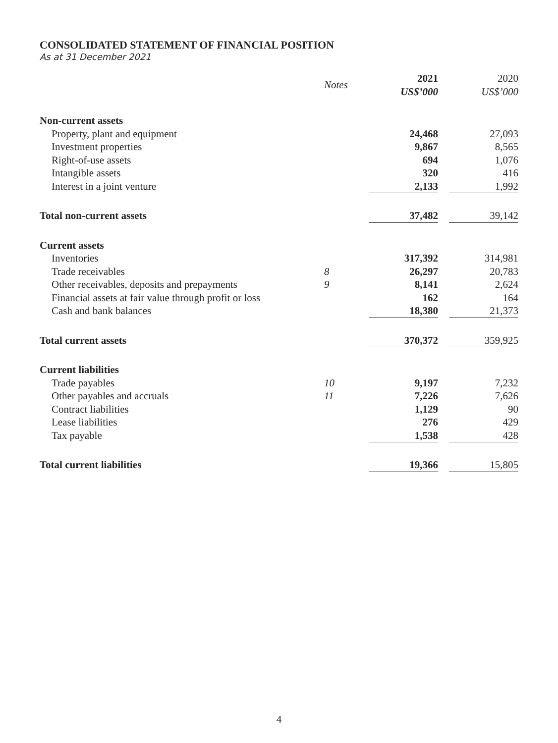CONSOLIDATED STATEMENT OF FINANCIAL POSITION
As at 31 December 2021
| | Notes | 2021 US$’000 | | 2020 US$’000 |
| --- | --- | --- | --- | --- |
| Non-current assets | | | | |
| Property, plant and equipment | | 24,468 | | 27,093 |
| Investment properties | | 9,867 | | 8,565 |
| Right-of-use assets | | 694 | | 1,076 |
| Intangible assets | | 320 | | 416 |
| Interest in a joint venture | | 2,133 | | 1,992 |
| Total non-current assets | | 37,482 | | 39,142 |
| Current assets | | | | |
| Inventories | | 317,392 | | 314,981 |
| Trade receivables | 8 | 26,297 | | 20,783 |
| Other receivables, deposits and prepayments | 9 | 8,141 | | 2,624 |
| Financial assets at fair value through profit or loss | | 162 | | 164 |
| Cash and bank balances | | 18,380 | | 21,373 |
| Total current assets | | 370,372 | | 359,925 |
| Current liabilities | | | | |
| Trade payables | 10 | 9,197 | | 7,232 |
| Other payables and accruals | 11 | 7,226 | | 7,626 |
| Contract liabilities | | 1,129 | | 90 |
| Lease liabilities | | 276 | | 429 |
| Tax payable | | 1,538 | | 428 |
| Total current liabilities | | 19,366 | | 15,805 |
4